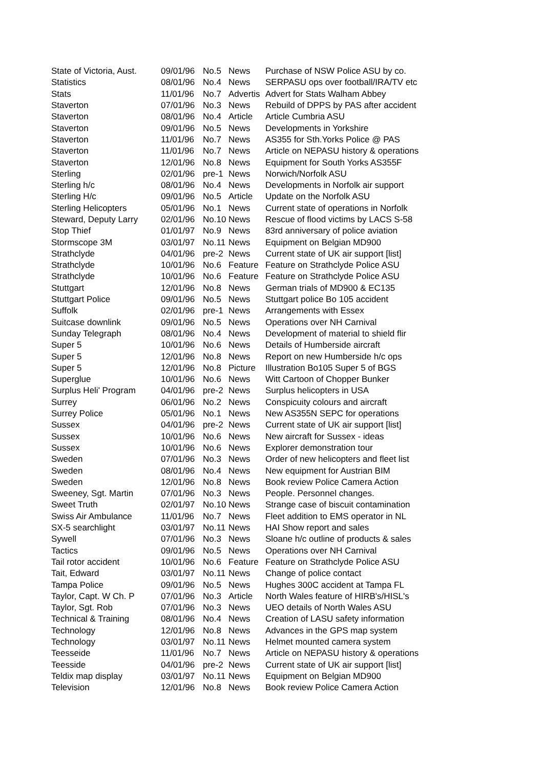| State of Victoria, Aust. | 09/01/96 | No.5 | News | Purchase of NSW Police ASU by co. |
| Statistics | 08/01/96 | No.4 | News | SERPASU ops over football/IRA/TV etc |
| Stats | 11/01/96 | No.7 | Advertis | Advert for Stats Walham Abbey |
| Staverton | 07/01/96 | No.3 | News | Rebuild of DPPS by PAS after accident |
| Staverton | 08/01/96 | No.4 | Article | Article Cumbria ASU |
| Staverton | 09/01/96 | No.5 | News | Developments in Yorkshire |
| Staverton | 11/01/96 | No.7 | News | AS355 for Sth.Yorks Police @ PAS |
| Staverton | 11/01/96 | No.7 | News | Article on NEPASU history & operations |
| Staverton | 12/01/96 | No.8 | News | Equipment for South Yorks AS355F |
| Sterling | 02/01/96 | pre-1 | News | Norwich/Norfolk ASU |
| Sterling h/c | 08/01/96 | No.4 | News | Developments in Norfolk air support |
| Sterling H/c | 09/01/96 | No.5 | Article | Update on the Norfolk ASU |
| Sterling Helicopters | 05/01/96 | No.1 | News | Current state of operations in Norfolk |
| Steward, Deputy Larry | 02/01/96 | No.10 | News | Rescue of flood victims by LACS S-58 |
| Stop Thief | 01/01/97 | No.9 | News | 83rd anniversary of police aviation |
| Stormscope 3M | 03/01/97 | No.11 | News | Equipment on Belgian MD900 |
| Strathclyde | 04/01/96 | pre-2 | News | Current state of UK air support [list] |
| Strathclyde | 10/01/96 | No.6 | Feature | Feature on Strathclyde Police ASU |
| Strathclyde | 10/01/96 | No.6 | Feature | Feature on Strathclyde Police ASU |
| Stuttgart | 12/01/96 | No.8 | News | German trials of MD900 & EC135 |
| Stuttgart Police | 09/01/96 | No.5 | News | Stuttgart police Bo 105 accident |
| Suffolk | 02/01/96 | pre-1 | News | Arrangements with Essex |
| Suitcase downlink | 09/01/96 | No.5 | News | Operations over NH Carnival |
| Sunday Telegraph | 08/01/96 | No.4 | News | Development of material to shield flir |
| Super 5 | 10/01/96 | No.6 | News | Details of Humberside aircraft |
| Super 5 | 12/01/96 | No.8 | News | Report on new Humberside h/c ops |
| Super 5 | 12/01/96 | No.8 | Picture | Illustration Bo105 Super 5 of BGS |
| Superglue | 10/01/96 | No.6 | News | Witt Cartoon of Chopper Bunker |
| Surplus Heli' Program | 04/01/96 | pre-2 | News | Surplus helicopters in USA |
| Surrey | 06/01/96 | No.2 | News | Conspicuity colours and aircraft |
| Surrey Police | 05/01/96 | No.1 | News | New AS355N SEPC for operations |
| Sussex | 04/01/96 | pre-2 | News | Current state of UK air support [list] |
| Sussex | 10/01/96 | No.6 | News | New aircraft for Sussex - ideas |
| Sussex | 10/01/96 | No.6 | News | Explorer demonstration tour |
| Sweden | 07/01/96 | No.3 | News | Order of new helicopters and fleet list |
| Sweden | 08/01/96 | No.4 | News | New equipment for Austrian BIM |
| Sweden | 12/01/96 | No.8 | News | Book review Police Camera Action |
| Sweeney, Sgt. Martin | 07/01/96 | No.3 | News | People. Personnel changes. |
| Sweet Truth | 02/01/97 | No.10 | News | Strange case of biscuit contamination |
| Swiss Air Ambulance | 11/01/96 | No.7 | News | Fleet addition to EMS operator in NL |
| SX-5 searchlight | 03/01/97 | No.11 | News | HAI Show report and sales |
| Sywell | 07/01/96 | No.3 | News | Sloane h/c outline of products & sales |
| Tactics | 09/01/96 | No.5 | News | Operations over NH Carnival |
| Tail rotor accident | 10/01/96 | No.6 | Feature | Feature on Strathclyde Police ASU |
| Tait, Edward | 03/01/97 | No.11 | News | Change of police contact |
| Tampa Police | 09/01/96 | No.5 | News | Hughes 300C accident at Tampa FL |
| Taylor, Capt. W Ch. P | 07/01/96 | No.3 | Article | North Wales feature of HIRB's/HISL's |
| Taylor, Sgt. Rob | 07/01/96 | No.3 | News | UEO details of North Wales ASU |
| Technical & Training | 08/01/96 | No.4 | News | Creation of LASU safety information |
| Technology | 12/01/96 | No.8 | News | Advances in the GPS map system |
| Technology | 03/01/97 | No.11 | News | Helmet mounted camera system |
| Teesseide | 11/01/96 | No.7 | News | Article on NEPASU history & operations |
| Teesside | 04/01/96 | pre-2 | News | Current state of UK air support [list] |
| Teldix map display | 03/01/97 | No.11 | News | Equipment on Belgian MD900 |
| Television | 12/01/96 | No.8 | News | Book review Police Camera Action |